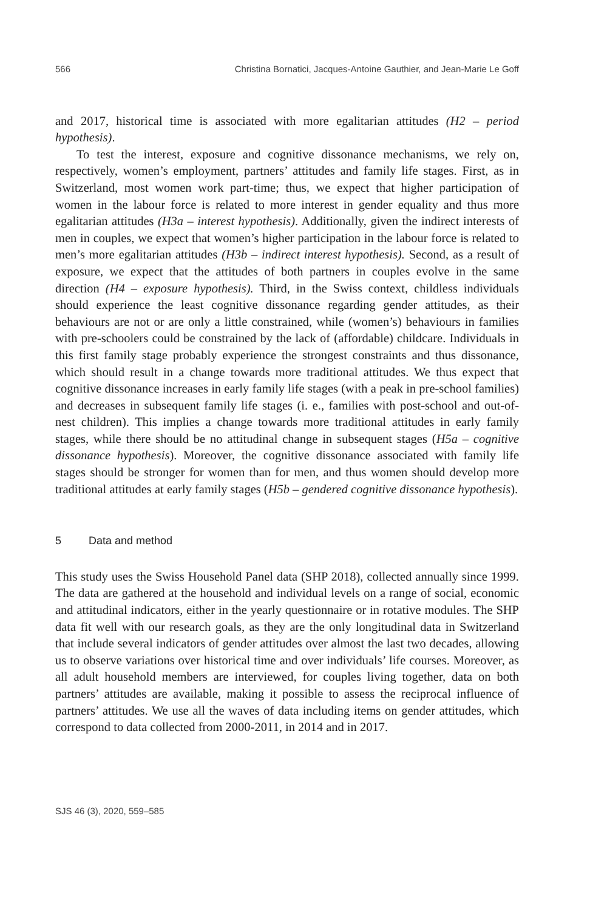566 Christina Bornatici, Jacques-Antoine Gauthier, and Jean-Marie Le Goff
and 2017, historical time is associated with more egalitarian attitudes (H2 – period hypothesis).
To test the interest, exposure and cognitive dissonance mechanisms, we rely on, respectively, women’s employment, partners’ attitudes and family life stages. First, as in Switzerland, most women work part-time; thus, we expect that higher participation of women in the labour force is related to more interest in gender equality and thus more egalitarian attitudes (H3a – interest hypothesis). Additionally, given the indirect interests of men in couples, we expect that women’s higher participation in the labour force is related to men’s more egalitarian attitudes (H3b – indirect interest hypothesis). Second, as a result of exposure, we expect that the attitudes of both partners in couples evolve in the same direction (H4 – exposure hypothesis). Third, in the Swiss context, childless individuals should experience the least cognitive dissonance regarding gender attitudes, as their behaviours are not or are only a little constrained, while (women’s) behaviours in families with pre-schoolers could be constrained by the lack of (affordable) childcare. Individuals in this first family stage probably experience the strongest constraints and thus dissonance, which should result in a change towards more traditional attitudes. We thus expect that cognitive dissonance increases in early family life stages (with a peak in pre-school families) and decreases in subsequent family life stages (i. e., families with post-school and out-of-nest children). This implies a change towards more traditional attitudes in early family stages, while there should be no attitudinal change in subsequent stages (H5a – cognitive dissonance hypothesis). Moreover, the cognitive dissonance associated with family life stages should be stronger for women than for men, and thus women should develop more traditional attitudes at early family stages (H5b – gendered cognitive dissonance hypothesis).
5 Data and method
This study uses the Swiss Household Panel data (SHP 2018), collected annually since 1999. The data are gathered at the household and individual levels on a range of social, economic and attitudinal indicators, either in the yearly questionnaire or in rotative modules. The SHP data fit well with our research goals, as they are the only longitudinal data in Switzerland that include several indicators of gender attitudes over almost the last two decades, allowing us to observe variations over historical time and over individuals’ life courses. Moreover, as all adult household members are interviewed, for couples living together, data on both partners’ attitudes are available, making it possible to assess the reciprocal influence of partners’ attitudes. We use all the waves of data including items on gender attitudes, which correspond to data collected from 2000-2011, in 2014 and in 2017.
SJS 46 (3), 2020, 559–585